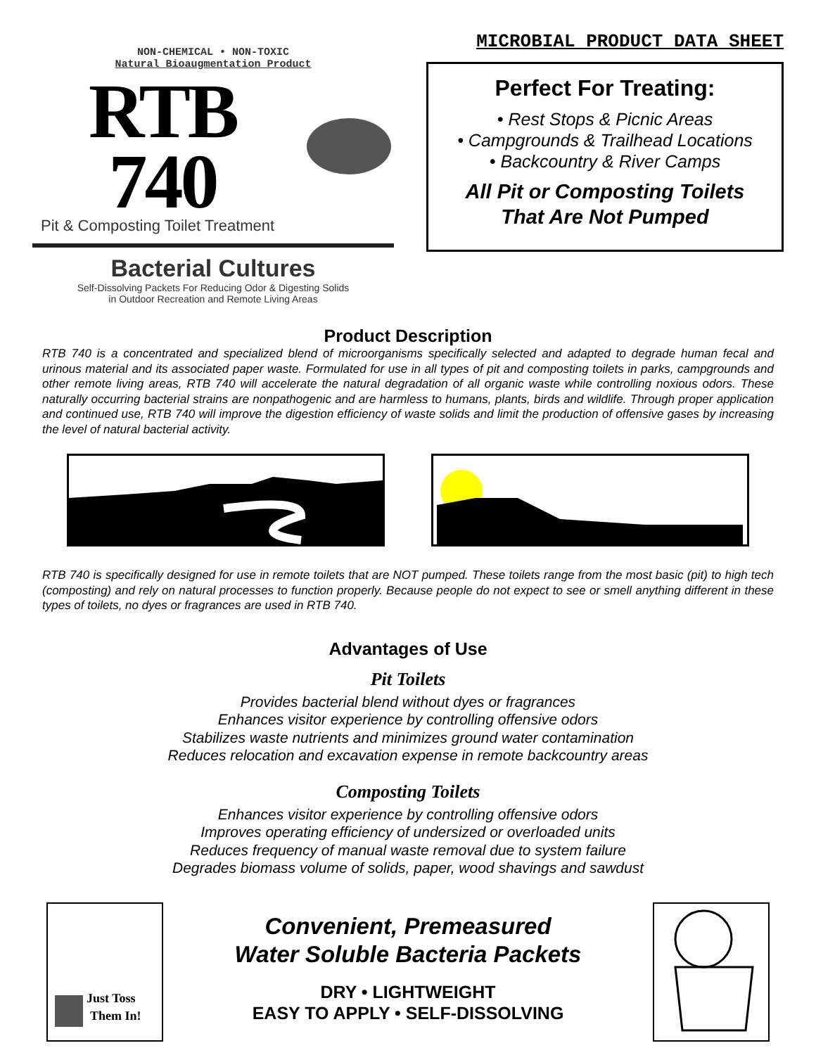NON-CHEMICAL • NON-TOXIC
Natural Bioaugmentation Product
RTB 740
Pit & Composting Toilet Treatment
Bacterial Cultures
Self-Dissolving Packets For Reducing Odor & Digesting Solids
in Outdoor Recreation and Remote Living Areas
MICROBIAL PRODUCT DATA SHEET
Perfect For Treating:
• Rest Stops & Picnic Areas
• Campgrounds & Trailhead Locations
• Backcountry & River Camps
All Pit or Composting Toilets
That Are Not Pumped
Product Description
RTB 740 is a concentrated and specialized blend of microorganisms specifically selected and adapted to degrade human fecal and urinous material and its associated paper waste. Formulated for use in all types of pit and composting toilets in parks, campgrounds and other remote living areas, RTB 740 will accelerate the natural degradation of all organic waste while controlling noxious odors. These naturally occurring bacterial strains are nonpathogenic and are harmless to humans, plants, birds and wildlife. Through proper application and continued use, RTB 740 will improve the digestion efficiency of waste solids and limit the production of offensive gases by increasing the level of natural bacterial activity.
RTB 740 is specifically designed for use in remote toilets that are NOT pumped. These toilets range from the most basic (pit) to high tech (composting) and rely on natural processes to function properly. Because people do not expect to see or smell anything different in these types of toilets, no dyes or fragrances are used in RTB 740.
Advantages of Use
Pit Toilets
Provides bacterial blend without dyes or fragrances
Enhances visitor experience by controlling offensive odors
Stabilizes waste nutrients and minimizes ground water contamination
Reduces relocation and excavation expense in remote backcountry areas
Composting Toilets
Enhances visitor experience by controlling offensive odors
Improves operating efficiency of undersized or overloaded units
Reduces frequency of manual waste removal due to system failure
Degrades biomass volume of solids, paper, wood shavings and sawdust
Just Toss
Them In!
Convenient, Premeasured
Water Soluble Bacteria Packets
DRY • LIGHTWEIGHT
EASY TO APPLY • SELF-DISSOLVING